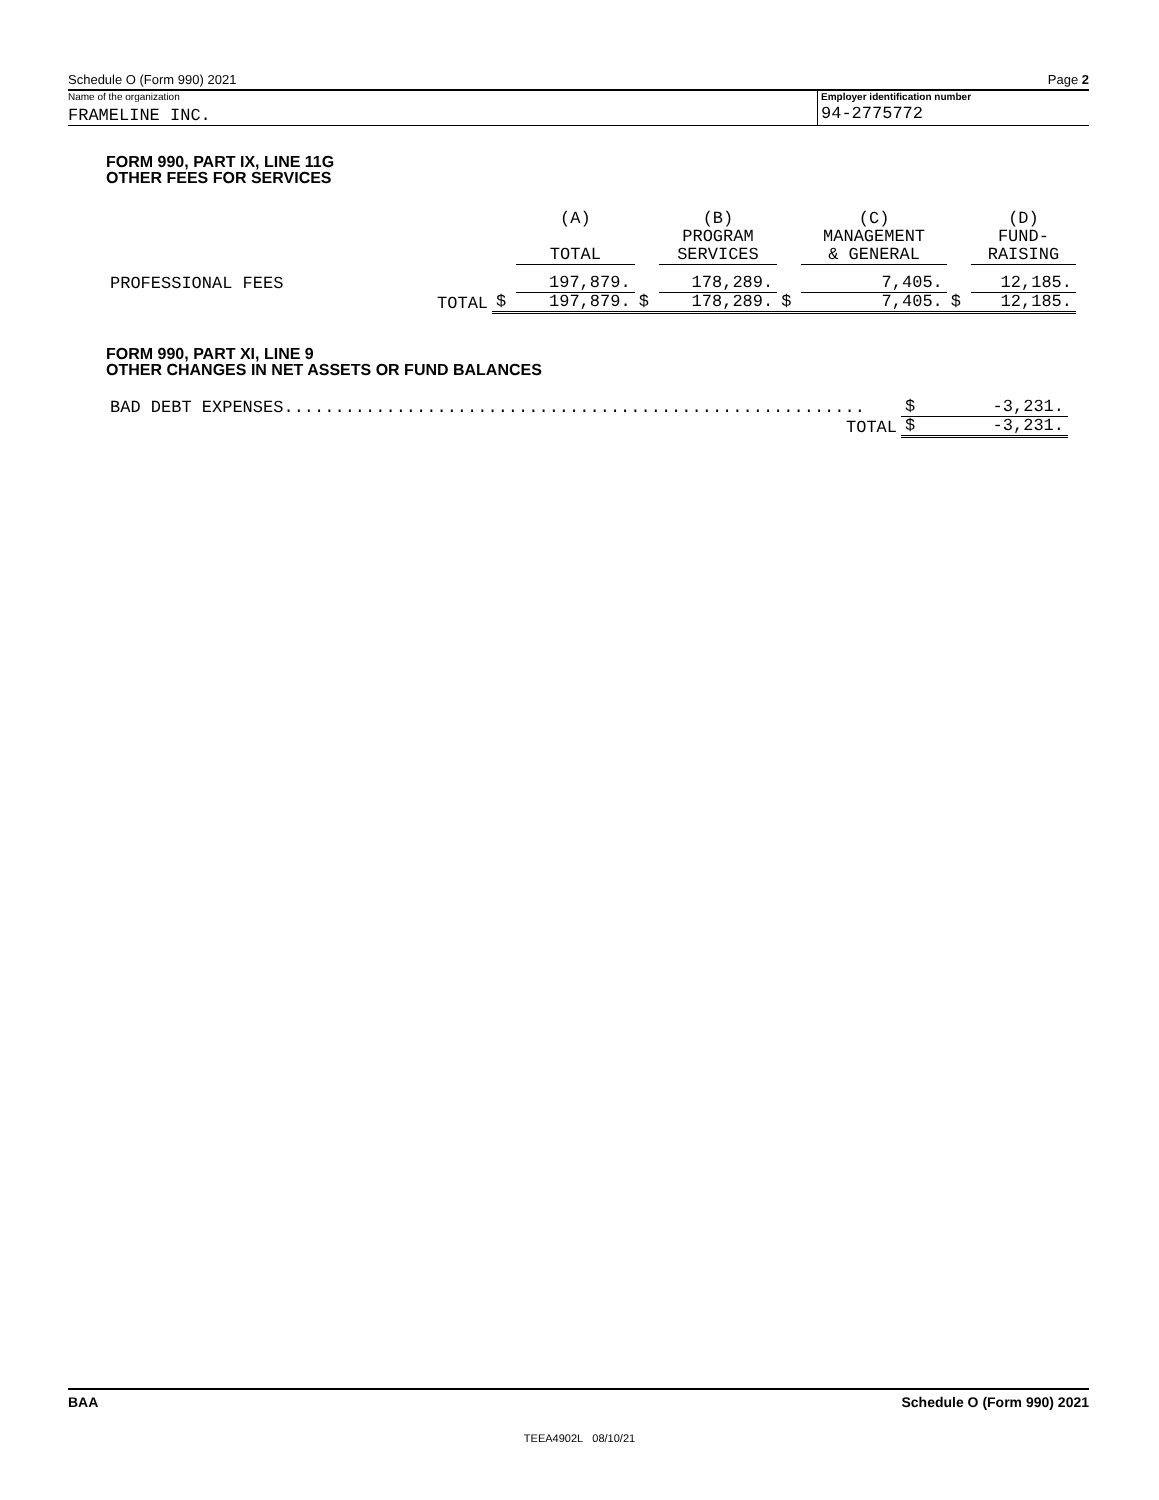Schedule O (Form 990) 2021 Page 2
Name of the organization
FRAMELINE INC.
Employer identification number
94-2775772
FORM 990, PART IX, LINE 11G
OTHER FEES FOR SERVICES
| | | | (A) TOTAL | | (B) PROGRAM SERVICES | | (C) MANAGEMENT & GENERAL | | (D) FUND- RAISING |
| PROFESSIONAL FEES | | | 197,879. | | 178,289. | | 7,405. | | 12,185. |
| | TOTAL | $ | 197,879. | $ | 178,289. | $ | 7,405. | $ | 12,185. |
FORM 990, PART XI, LINE 9
OTHER CHANGES IN NET ASSETS OR FUND BALANCES
| BAD DEBT EXPENSES......................................................... | $ | -3,231. |
| TOTAL | $ | -3,231. |
BAA Schedule O (Form 990) 2021
TEEA4902L 08/10/21